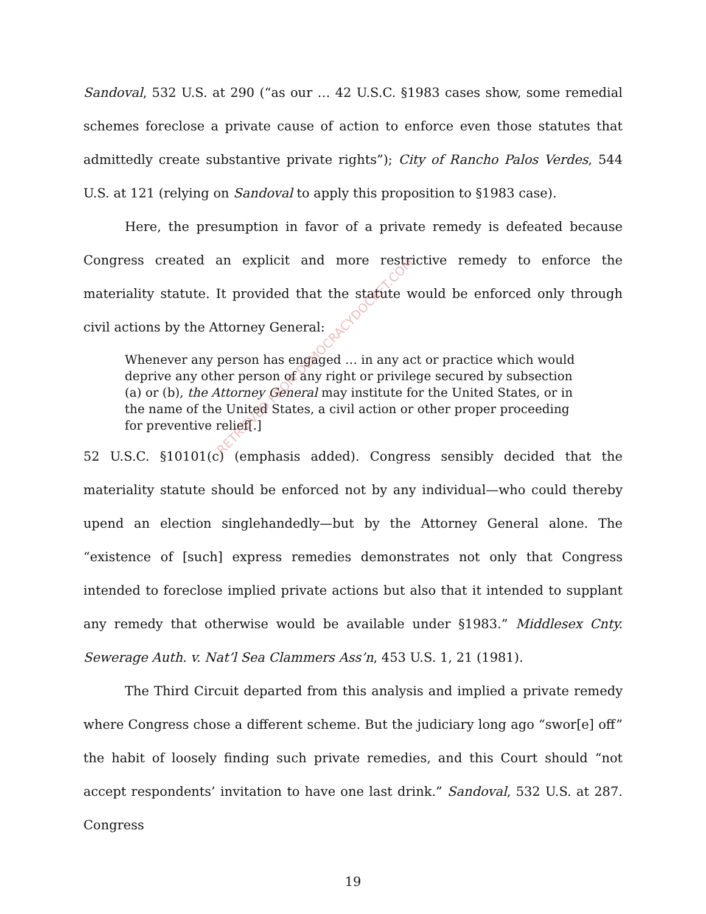Sandoval, 532 U.S. at 290 (“as our … 42 U.S.C. §1983 cases show, some remedial schemes foreclose a private cause of action to enforce even those statutes that admittedly create substantive private rights”); City of Rancho Palos Verdes, 544 U.S. at 121 (relying on Sandoval to apply this proposition to §1983 case).
Here, the presumption in favor of a private remedy is defeated because Congress created an explicit and more restrictive remedy to enforce the materiality statute. It provided that the statute would be enforced only through civil actions by the Attorney General:
Whenever any person has engaged … in any act or practice which would deprive any other person of any right or privilege secured by subsection (a) or (b), the Attorney General may institute for the United States, or in the name of the United States, a civil action or other proper proceeding for preventive relief[.]
52 U.S.C. §10101(c) (emphasis added). Congress sensibly decided that the materiality statute should be enforced not by any individual—who could thereby upend an election singlehandedly—but by the Attorney General alone. The “existence of [such] express remedies demonstrates not only that Congress intended to foreclose implied private actions but also that it intended to supplant any remedy that otherwise would be available under §1983.” Middlesex Cnty. Sewerage Auth. v. Nat’l Sea Clammers Ass’n, 453 U.S. 1, 21 (1981).
The Third Circuit departed from this analysis and implied a private remedy where Congress chose a different scheme. But the judiciary long ago “swor[e] off” the habit of loosely finding such private remedies, and this Court should “not accept respondents’ invitation to have one last drink.” Sandoval, 532 U.S. at 287. Congress
RETRIEVED FROM DEMOCRACYDOCKET.COM
19